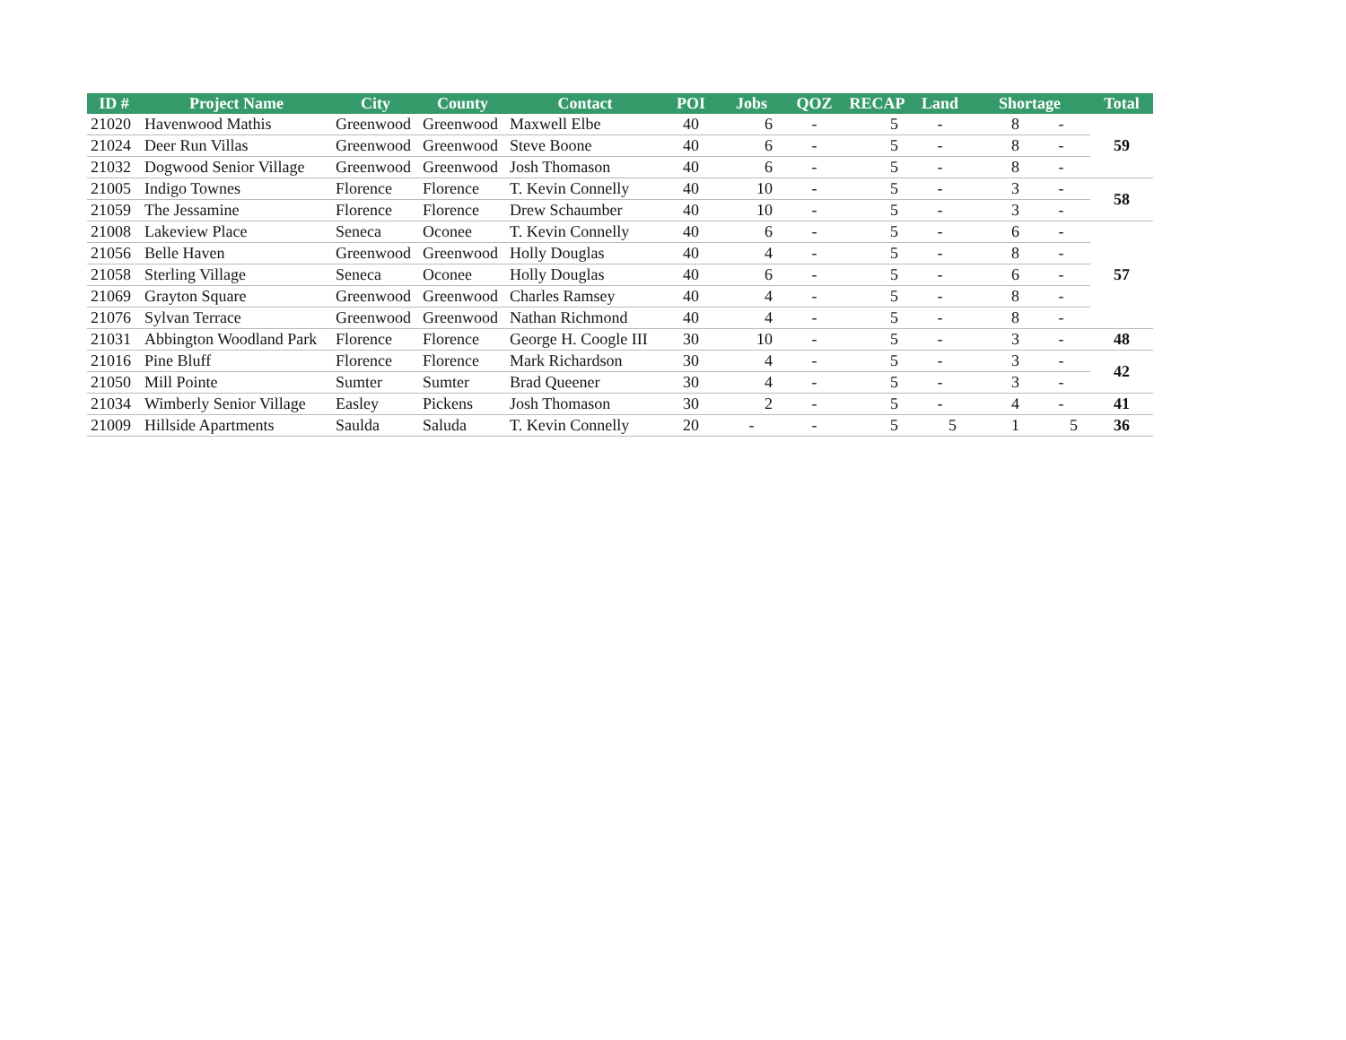| ID # | Project Name | City | County | Contact | POI | Jobs | QOZ | RECAP | Land | Shortage | | Total |
| --- | --- | --- | --- | --- | --- | --- | --- | --- | --- | --- | --- | --- |
| 21020 | Havenwood Mathis | Greenwood | Greenwood | Maxwell Elbe | 40 | 6 | - | 5 | - | 8 | - | 59 |
| 21024 | Deer Run Villas | Greenwood | Greenwood | Steve Boone | 40 | 6 | - | 5 | - | 8 | - | |
| 21032 | Dogwood Senior Village | Greenwood | Greenwood | Josh Thomason | 40 | 6 | - | 5 | - | 8 | - | |
| 21005 | Indigo Townes | Florence | Florence | T. Kevin Connelly | 40 | 10 | - | 5 | - | 3 | - | 58 |
| 21059 | The Jessamine | Florence | Florence | Drew Schaumber | 40 | 10 | - | 5 | - | 3 | - | |
| 21008 | Lakeview Place | Seneca | Oconee | T. Kevin Connelly | 40 | 6 | - | 5 | - | 6 | - | 57 |
| 21056 | Belle Haven | Greenwood | Greenwood | Holly Douglas | 40 | 4 | - | 5 | - | 8 | - | |
| 21058 | Sterling Village | Seneca | Oconee | Holly Douglas | 40 | 6 | - | 5 | - | 6 | - | |
| 21069 | Grayton Square | Greenwood | Greenwood | Charles Ramsey | 40 | 4 | - | 5 | - | 8 | - | |
| 21076 | Sylvan Terrace | Greenwood | Greenwood | Nathan Richmond | 40 | 4 | - | 5 | - | 8 | - | |
| 21031 | Abbington Woodland Park | Florence | Florence | George H. Coogle III | 30 | 10 | - | 5 | - | 3 | - | 48 |
| 21016 | Pine Bluff | Florence | Florence | Mark Richardson | 30 | 4 | - | 5 | - | 3 | - | 42 |
| 21050 | Mill Pointe | Sumter | Sumter | Brad Queener | 30 | 4 | - | 5 | - | 3 | - | |
| 21034 | Wimberly Senior Village | Easley | Pickens | Josh Thomason | 30 | 2 | - | 5 | - | 4 | - | 41 |
| 21009 | Hillside Apartments | Saulda | Saluda | T. Kevin Connelly | 20 | - | - | 5 | 5 | 1 | 5 | 36 |